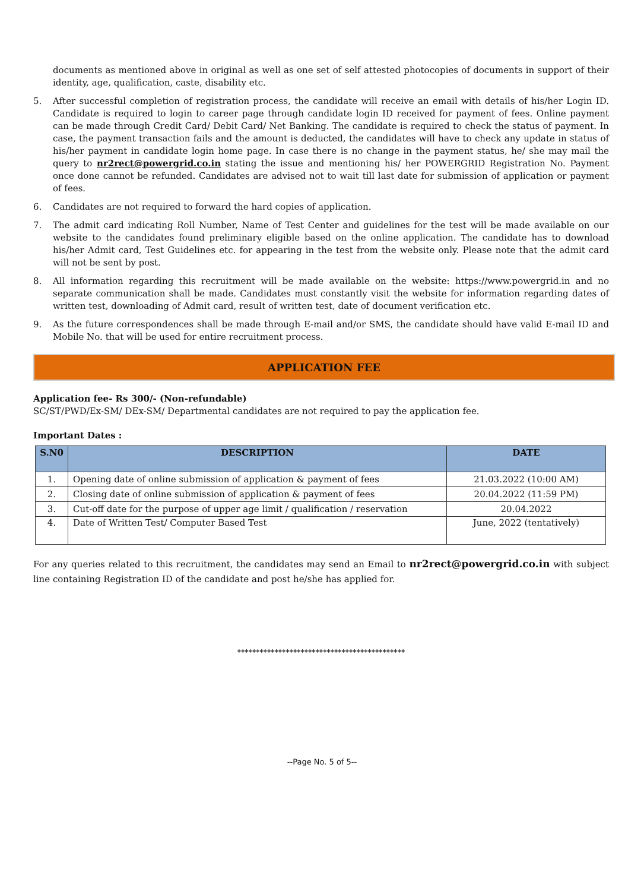documents as mentioned above in original as well as one set of self attested photocopies of documents in support of their identity, age, qualification, caste, disability etc.
5. After successful completion of registration process, the candidate will receive an email with details of his/her Login ID. Candidate is required to login to career page through candidate login ID received for payment of fees. Online payment can be made through Credit Card/ Debit Card/ Net Banking. The candidate is required to check the status of payment. In case, the payment transaction fails and the amount is deducted, the candidates will have to check any update in status of his/her payment in candidate login home page. In case there is no change in the payment status, he/ she may mail the query to nr2rect@powergrid.co.in stating the issue and mentioning his/ her POWERGRID Registration No. Payment once done cannot be refunded. Candidates are advised not to wait till last date for submission of application or payment of fees.
6. Candidates are not required to forward the hard copies of application.
7. The admit card indicating Roll Number, Name of Test Center and guidelines for the test will be made available on our website to the candidates found preliminary eligible based on the online application. The candidate has to download his/her Admit card, Test Guidelines etc. for appearing in the test from the website only. Please note that the admit card will not be sent by post.
8. All information regarding this recruitment will be made available on the website: https://www.powergrid.in and no separate communication shall be made. Candidates must constantly visit the website for information regarding dates of written test, downloading of Admit card, result of written test, date of document verification etc.
9. As the future correspondences shall be made through E-mail and/or SMS, the candidate should have valid E-mail ID and Mobile No. that will be used for entire recruitment process.
APPLICATION FEE
Application fee- Rs 300/- (Non-refundable)
SC/ST/PWD/Ex-SM/ DEx-SM/ Departmental candidates are not required to pay the application fee.
Important Dates :
| S.N0 | DESCRIPTION | DATE |
| --- | --- | --- |
| 1. | Opening date of online submission of application & payment of fees | 21.03.2022 (10:00 AM) |
| 2. | Closing date of online submission of application & payment of fees | 20.04.2022 (11:59 PM) |
| 3. | Cut-off date for the purpose of upper age limit / qualification / reservation | 20.04.2022 |
| 4. | Date of Written Test/ Computer Based Test | June, 2022 (tentatively) |
For any queries related to this recruitment, the candidates may send an Email to nr2rect@powergrid.co.in with subject line containing Registration ID of the candidate and post he/she has applied for.
*********************************************
--Page No. 5 of 5--